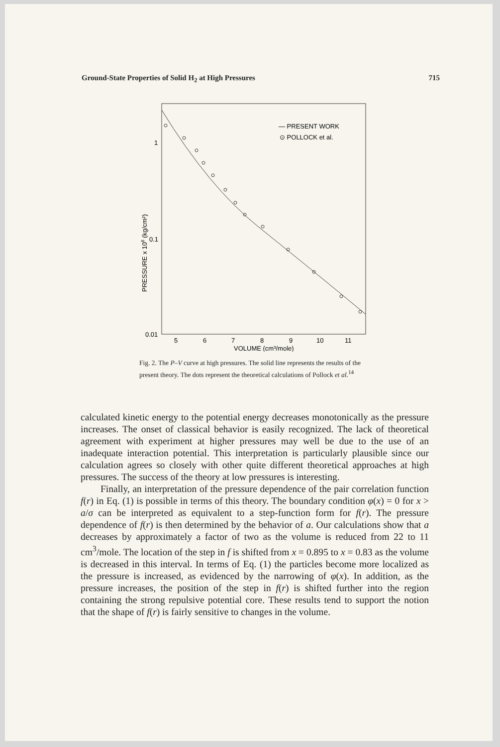Ground-State Properties of Solid H<sub>2</sub> at High Pressures 715
1
0.1
0.01
PRESSURE x 106 (kg/cm²)
5
6
7
8
9
10
11
VOLUME (cm³/mole)
— PRESENT WORK
⊙ POLLOCK et al.
Fig. 2. The P–V curve at high pressures. The solid line represents the results of the present theory. The dots represent the theoretical calculations of Pollock et al.<sup>14</sup>
calculated kinetic energy to the potential energy decreases monotonically as the pressure increases. The onset of classical behavior is easily recognized. The lack of theoretical agreement with experiment at higher pressures may well be due to the use of an inadequate interaction potential. This interpretation is particularly plausible since our calculation agrees so closely with other quite different theoretical approaches at high pressures. The success of the theory at low pressures is interesting.
Finally, an interpretation of the pressure dependence of the pair correlation function f(r) in Eq. (1) is possible in terms of this theory. The boundary condition φ(x) = 0 for x > a/σ can be interpreted as equivalent to a step-function form for f(r). The pressure dependence of f(r) is then determined by the behavior of a. Our calculations show that a decreases by approximately a factor of two as the volume is reduced from 22 to 11 cm<sup>3</sup>/mole. The location of the step in f is shifted from x = 0.895 to x = 0.83 as the volume is decreased in this interval. In terms of Eq. (1) the particles become more localized as the pressure is increased, as evidenced by the narrowing of φ(x). In addition, as the pressure increases, the position of the step in f(r) is shifted further into the region containing the strong repulsive potential core. These results tend to support the notion that the shape of f(r) is fairly sensitive to changes in the volume.